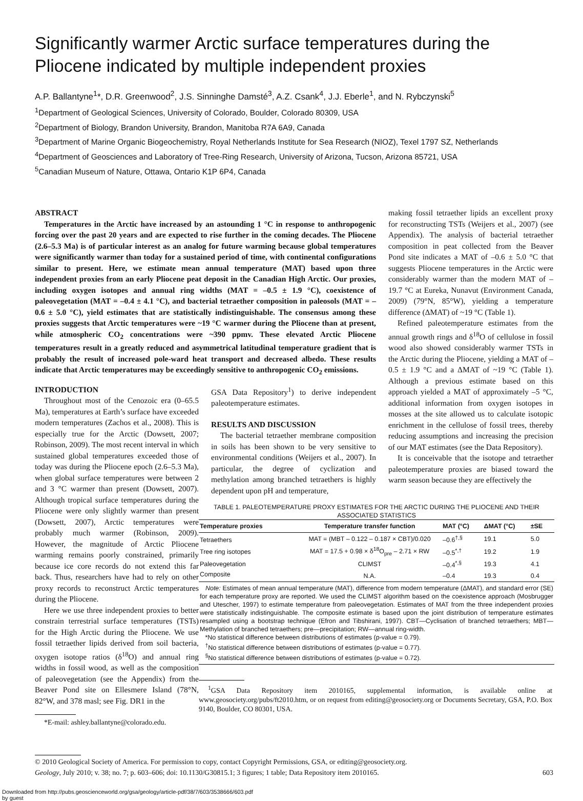Significantly warmer Arctic surface temperatures during the Pliocene indicated by multiple independent proxies
A.P. Ballantyne<sup>1</sup>*, D.R. Greenwood<sup>2</sup>, J.S. Sinninghe Damsté<sup>3</sup>, A.Z. Csank<sup>4</sup>, J.J. Eberle<sup>1</sup>, and N. Rybczynski<sup>5</sup>
<sup>1</sup> Department of Geological Sciences, University of Colorado, Boulder, Colorado 80309, USA
<sup>2</sup> Department of Biology, Brandon University, Brandon, Manitoba R7A 6A9, Canada
<sup>3</sup> Department of Marine Organic Biogeochemistry, Royal Netherlands Institute for Sea Research (NIOZ), Texel 1797 SZ, Netherlands
<sup>4</sup> Department of Geosciences and Laboratory of Tree-Ring Research, University of Arizona, Tucson, Arizona 85721, USA
<sup>5</sup> Canadian Museum of Nature, Ottawa, Ontario K1P 6P4, Canada
ABSTRACT
Temperatures in the Arctic have increased by an astounding 1 °C in response to anthropogenic forcing over the past 20 years and are expected to rise further in the coming decades. The Pliocene (2.6–5.3 Ma) is of particular interest as an analog for future warming because global temperatures were significantly warmer than today for a sustained period of time, with continental configurations similar to present. Here, we estimate mean annual temperature (MAT) based upon three independent proxies from an early Pliocene peat deposit in the Canadian High Arctic. Our proxies, including oxygen isotopes and annual ring widths (MAT = –0.5 ± 1.9 °C), coexistence of paleovegetation (MAT = –0.4 ± 4.1 °C), and bacterial tetraether composition in paleosols (MAT = –0.6 ± 5.0 °C), yield estimates that are statistically indistinguishable. The consensus among these proxies suggests that Arctic temperatures were ~19 °C warmer during the Pliocene than at present, while atmospheric CO<sub>2</sub> concentrations were ~390 ppmv. These elevated Arctic Pliocene temperatures result in a greatly reduced and asymmetrical latitudinal temperature gradient that is probably the result of increased pole-ward heat transport and decreased albedo. These results indicate that Arctic temperatures may be exceedingly sensitive to anthropogenic CO<sub>2</sub> emissions.
INTRODUCTION
Throughout most of the Cenozoic era (0–65.5 Ma), temperatures at Earth’s surface have exceeded modern temperatures (Zachos et al., 2008). This is especially true for the Arctic (Dowsett, 2007; Robinson, 2009). The most recent interval in which sustained global temperatures exceeded those of today was during the Pliocene epoch (2.6–5.3 Ma), when global surface temperatures were between 2 and 3 °C warmer than present (Dowsett, 2007). Although tropical surface temperatures during the Pliocene were only slightly warmer than present (Dowsett, 2007), Arctic temperatures were probably much warmer (Robinson, 2009). However, the magnitude of Arctic Pliocene warming remains poorly constrained, primarily because ice core records do not extend this far back. Thus, researchers have had to rely on other proxy records to reconstruct Arctic temperatures during the Pliocene.
Here we use three independent proxies to better constrain terrestrial surface temperatures (TSTs) for the High Arctic during the Pliocene. We use fossil tetraether lipids derived from soil bacteria, oxygen isotope ratios (δ<sup>18</sup>O) and annual ring widths in fossil wood, as well as the composition of paleovegetation (see the Appendix) from the Beaver Pond site on Ellesmere Island (78°N, 82°W, and 378 masl; see Fig. DR1 in the
*E-mail: ashley.ballantyne@colorado.edu.
GSA Data Repository<sup>1</sup>) to derive independent paleotemperature estimates.
RESULTS AND DISCUSSION
The bacterial tetraether membrane composition in soils has been shown to be very sensitive to environmental conditions (Weijers et al., 2007). In particular, the degree of cyclization and methylation among branched tetraethers is highly dependent upon pH and temperature,
TABLE 1. PALEOTEMPERATURE PROXY ESTIMATES FOR THE ARCTIC DURING THE PLIOCENE AND THEIR ASSOCIATED STATISTICS
| Temperature proxies | Temperature transfer function | MAT (°C) | ΔMAT (°C) | ±SE |
| --- | --- | --- | --- | --- |
| Tetraethers | MAT = (MBT – 0.122 – 0.187 × CBT)/0.020 | –0.6<sup>†,§</sup> | 19.1 | 5.0 |
| Tree ring isotopes | MAT = 17.5 + 0.98 × δ<sup>18</sup>O<sub>pre</sub> – 2.71 × RW | –0.5<sup>*,†</sup> | 19.2 | 1.9 |
| Paleovegetation | CLIMST | –0.4<sup>*,§</sup> | 19.3 | 4.1 |
| Composite | N.A. | –0.4 | 19.3 | 0.4 |
| Note: Estimates of mean annual temperature (MAT), difference from modern temperature (ΔMAT), and standard error (SE) for each temperature proxy are reported. We used the CLIMST algorithm based on the coexistence approach (Mosbrugger and Utescher, 1997) to estimate temperature from paleovegetation. Estimates of MAT from the three independent proxies were statistically indistinguishable. The composite estimate is based upon the joint distribution of temperature estimates resampled using a bootstrap technique (Efron and Tibshirani, 1997). CBT—Cyclisation of branched tetraethers; MBT—Methylation of branched tetraethers; pre—precipitation; RW—annual ring-width. *No statistical difference between distributions of estimates (p-value = 0.79). <sup>†</sup> No statistical difference between distributions of estimates (p-value = 0.77). <sup>§</sup> No statistical difference between distributions of estimates (p-value = 0.72). | | | | |
<sup>1</sup> GSA Data Repository item 2010165, supplemental information, is available online at www.geosociety.org/pubs/ft2010.htm, or on request from editing@geosociety.org or Documents Secretary, GSA, P.O. Box 9140, Boulder, CO 80301, USA.
making fossil tetraether lipids an excellent proxy for reconstructing TSTs (Weijers et al., 2007) (see Appendix). The analysis of bacterial tetraether composition in peat collected from the Beaver Pond site indicates a MAT of –0.6 ± 5.0 °C that suggests Pliocene temperatures in the Arctic were considerably warmer than the modern MAT of –19.7 °C at Eureka, Nunavut (Environment Canada, 2009) (79°N, 85°W), yielding a temperature difference (ΔMAT) of ~19 °C (Table 1).
Refined paleotemperature estimates from the annual growth rings and δ<sup>18</sup>O of cellulose in fossil wood also showed considerably warmer TSTs in the Arctic during the Pliocene, yielding a MAT of –0.5 ± 1.9 °C and a ΔMAT of ~19 °C (Table 1). Although a previous estimate based on this approach yielded a MAT of approximately –5 °C, additional information from oxygen isotopes in mosses at the site allowed us to calculate isotopic enrichment in the cellulose of fossil trees, thereby reducing assumptions and increasing the precision of our MAT estimates (see the Data Repository).
It is conceivable that the isotope and tetraether paleotemperature proxies are biased toward the warm season because they are effectively the
© 2010 Geological Society of America. For permission to copy, contact Copyright Permissions, GSA, or editing@geosociety.org.
Geology, July 2010; v. 38; no. 7; p. 603–606; doi: 10.1130/G30815.1; 3 figures; 1 table; Data Repository item 2010165. 603
Downloaded from http://pubs.geoscienceworld.org/gsa/geology/article-pdf/38/7/603/3538666/603.pdf
by guest